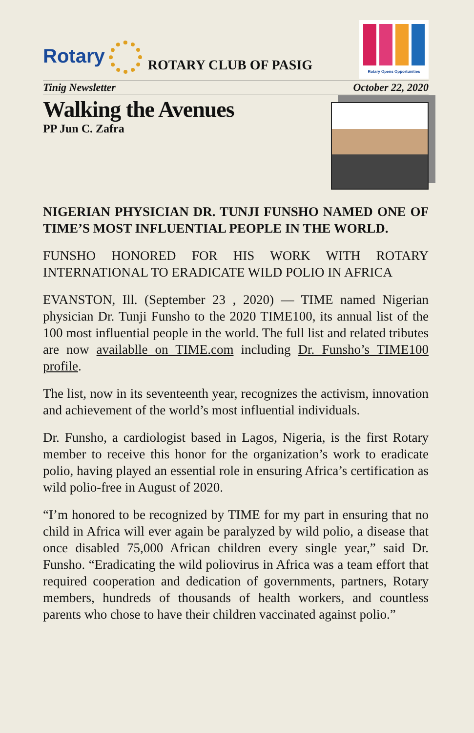Rotary
ROTARY CLUB OF PASIG
Rotary Opens Opportunities
Tinig Newsletter October 22, 2020
Walking the Avenues
PP Jun C. Zafra
NIGERIAN PHYSICIAN DR. TUNJI FUNSHO NAMED ONE OF TIME’S MOST INFLUENTIAL PEOPLE IN THE WORLD.
FUNSHO HONORED FOR HIS WORK WITH ROTARY INTERNATIONAL TO ERADICATE WILD POLIO IN AFRICA
EVANSTON, Ill. (September 23 , 2020) — TIME named Nigerian physician Dr. Tunji Funsho to the 2020 TIME100, its annual list of the 100 most influential people in the world. The full list and related tributes are now availablle on TIME.com including Dr. Funsho’s TIME100 profile.
The list, now in its seventeenth year, recognizes the activism, innovation and achievement of the world’s most influential individuals.
Dr. Funsho, a cardiologist based in Lagos, Nigeria, is the first Rotary member to receive this honor for the organization’s work to eradicate polio, having played an essential role in ensuring Africa’s certification as wild polio-free in August of 2020.
“I’m honored to be recognized by TIME for my part in ensuring that no child in Africa will ever again be paralyzed by wild polio, a disease that once disabled 75,000 African children every single year,” said Dr. Funsho. “Eradicating the wild poliovirus in Africa was a team effort that required cooperation and dedication of governments, partners, Rotary members, hundreds of thousands of health workers, and countless parents who chose to have their children vaccinated against polio.”